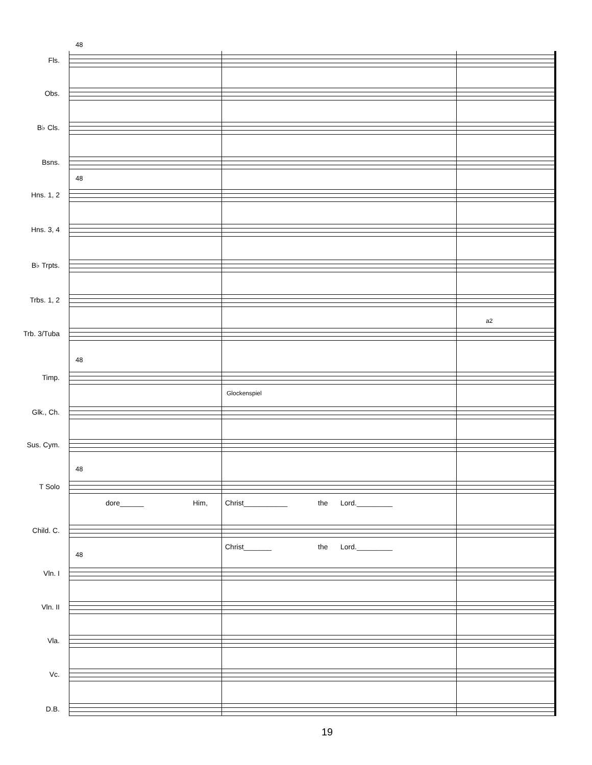48
Fls.
Obs.
B♭ Cls.
Bsns.
48
Hns. 1, 2
Hns. 3, 4
B♭ Trpts.
Trbs. 1, 2
a2
Trb. 3/Tuba
48
Timp.
Glockenspiel
Glk., Ch.
Sus. Cym.
48
T Solo
dore______ Him, Christ___________ the Lord._________
Child. C.
Christ_______ the Lord._________
48
Vln. I
Vln. II
Vla.
Vc.
D.B.
19